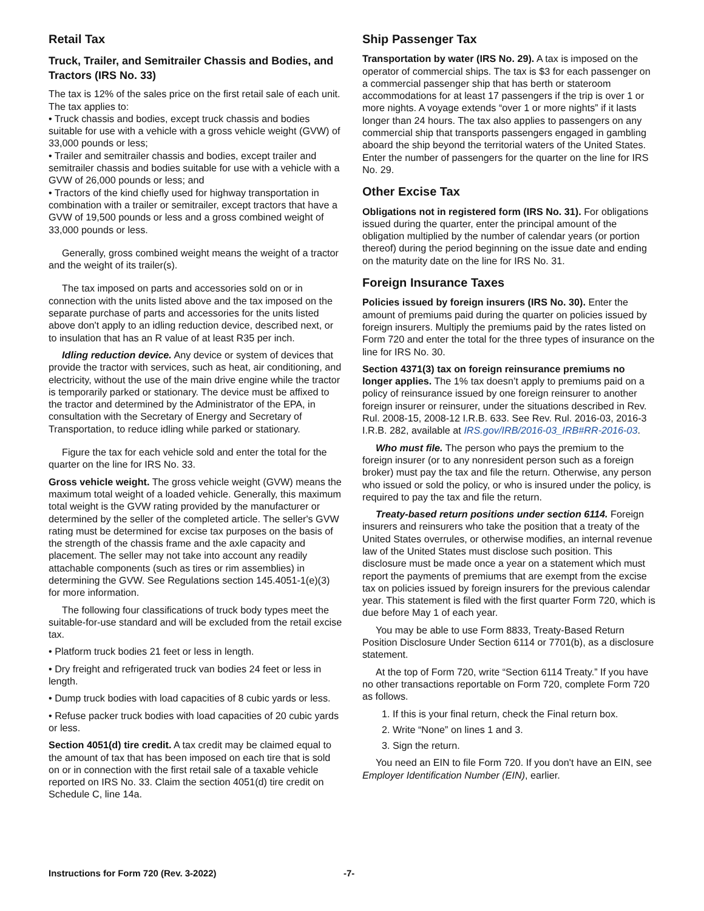Retail Tax
Truck, Trailer, and Semitrailer Chassis and Bodies, and Tractors (IRS No. 33)
The tax is 12% of the sales price on the first retail sale of each unit. The tax applies to:
• Truck chassis and bodies, except truck chassis and bodies suitable for use with a vehicle with a gross vehicle weight (GVW) of 33,000 pounds or less;
• Trailer and semitrailer chassis and bodies, except trailer and semitrailer chassis and bodies suitable for use with a vehicle with a GVW of 26,000 pounds or less; and
• Tractors of the kind chiefly used for highway transportation in combination with a trailer or semitrailer, except tractors that have a GVW of 19,500 pounds or less and a gross combined weight of 33,000 pounds or less.
Generally, gross combined weight means the weight of a tractor and the weight of its trailer(s).
The tax imposed on parts and accessories sold on or in connection with the units listed above and the tax imposed on the separate purchase of parts and accessories for the units listed above don't apply to an idling reduction device, described next, or to insulation that has an R value of at least R35 per inch.
Idling reduction device. Any device or system of devices that provide the tractor with services, such as heat, air conditioning, and electricity, without the use of the main drive engine while the tractor is temporarily parked or stationary. The device must be affixed to the tractor and determined by the Administrator of the EPA, in consultation with the Secretary of Energy and Secretary of Transportation, to reduce idling while parked or stationary.
Figure the tax for each vehicle sold and enter the total for the quarter on the line for IRS No. 33.
Gross vehicle weight. The gross vehicle weight (GVW) means the maximum total weight of a loaded vehicle. Generally, this maximum total weight is the GVW rating provided by the manufacturer or determined by the seller of the completed article. The seller's GVW rating must be determined for excise tax purposes on the basis of the strength of the chassis frame and the axle capacity and placement. The seller may not take into account any readily attachable components (such as tires or rim assemblies) in determining the GVW. See Regulations section 145.4051-1(e)(3) for more information.
The following four classifications of truck body types meet the suitable-for-use standard and will be excluded from the retail excise tax.
• Platform truck bodies 21 feet or less in length.
• Dry freight and refrigerated truck van bodies 24 feet or less in length.
• Dump truck bodies with load capacities of 8 cubic yards or less.
• Refuse packer truck bodies with load capacities of 20 cubic yards or less.
Section 4051(d) tire credit. A tax credit may be claimed equal to the amount of tax that has been imposed on each tire that is sold on or in connection with the first retail sale of a taxable vehicle reported on IRS No. 33. Claim the section 4051(d) tire credit on Schedule C, line 14a.
Ship Passenger Tax
Transportation by water (IRS No. 29). A tax is imposed on the operator of commercial ships. The tax is $3 for each passenger on a commercial passenger ship that has berth or stateroom accommodations for at least 17 passengers if the trip is over 1 or more nights. A voyage extends “over 1 or more nights” if it lasts longer than 24 hours. The tax also applies to passengers on any commercial ship that transports passengers engaged in gambling aboard the ship beyond the territorial waters of the United States. Enter the number of passengers for the quarter on the line for IRS No. 29.
Other Excise Tax
Obligations not in registered form (IRS No. 31). For obligations issued during the quarter, enter the principal amount of the obligation multiplied by the number of calendar years (or portion thereof) during the period beginning on the issue date and ending on the maturity date on the line for IRS No. 31.
Foreign Insurance Taxes
Policies issued by foreign insurers (IRS No. 30). Enter the amount of premiums paid during the quarter on policies issued by foreign insurers. Multiply the premiums paid by the rates listed on Form 720 and enter the total for the three types of insurance on the line for IRS No. 30.
Section 4371(3) tax on foreign reinsurance premiums no longer applies. The 1% tax doesn’t apply to premiums paid on a policy of reinsurance issued by one foreign reinsurer to another foreign insurer or reinsurer, under the situations described in Rev. Rul. 2008-15, 2008-12 I.R.B. 633. See Rev. Rul. 2016-03, 2016-3 I.R.B. 282, available at IRS.gov/IRB/2016-03_IRB#RR-2016-03.
Who must file. The person who pays the premium to the foreign insurer (or to any nonresident person such as a foreign broker) must pay the tax and file the return. Otherwise, any person who issued or sold the policy, or who is insured under the policy, is required to pay the tax and file the return.
Treaty-based return positions under section 6114. Foreign insurers and reinsurers who take the position that a treaty of the United States overrules, or otherwise modifies, an internal revenue law of the United States must disclose such position. This disclosure must be made once a year on a statement which must report the payments of premiums that are exempt from the excise tax on policies issued by foreign insurers for the previous calendar year. This statement is filed with the first quarter Form 720, which is due before May 1 of each year.
You may be able to use Form 8833, Treaty-Based Return Position Disclosure Under Section 6114 or 7701(b), as a disclosure statement.
At the top of Form 720, write “Section 6114 Treaty.” If you have no other transactions reportable on Form 720, complete Form 720 as follows.
1. If this is your final return, check the Final return box.
2. Write “None” on lines 1 and 3.
3. Sign the return.
You need an EIN to file Form 720. If you don't have an EIN, see Employer Identification Number (EIN), earlier.
Instructions for Form 720 (Rev. 3-2022) -7-